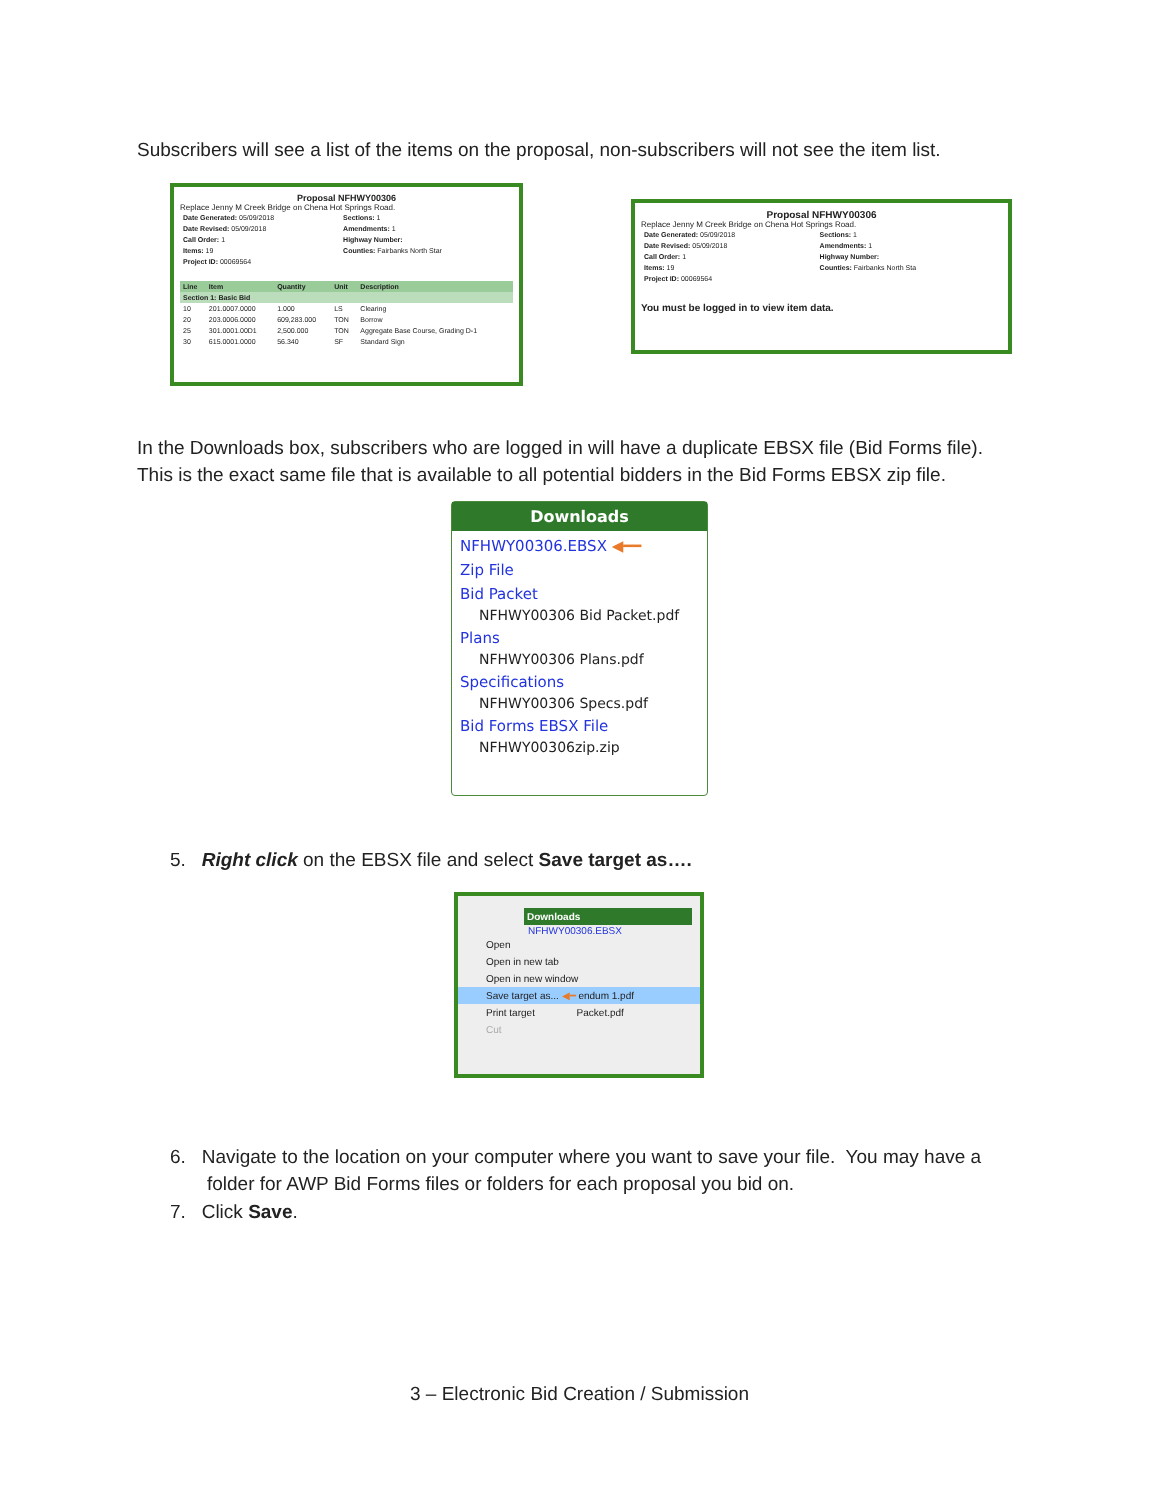Subscribers will see a list of the items on the proposal, non-subscribers will not see the item list.
Proposal NFHWY00306
Replace Jenny M Creek Bridge on Chena Hot Springs Road.
| Date Generated: 05/09/2018 | Sections: 1 |
| Date Revised: 05/09/2018 | Amendments: 1 |
| Call Order: 1 | Highway Number: |
| Items: 19 | Counties: Fairbanks North Star |
| Project ID: 00069564 | |
| Line | Item | Quantity | Unit | Description |
| --- | --- | --- | --- | --- |
| Section 1: Basic Bid | | | | |
| 10 | 201.0007.0000 | 1.000 | LS | Clearing |
| 20 | 203.0006.0000 | 609,283.000 | TON | Borrow |
| 25 | 301.0001.00D1 | 2,500.000 | TON | Aggregate Base Course, Grading D-1 |
| 30 | 615.0001.0000 | 56.340 | SF | Standard Sign |
Proposal NFHWY00306
Replace Jenny M Creek Bridge on Chena Hot Springs Road.
| Date Generated: 05/09/2018 | Sections: 1 |
| Date Revised: 05/09/2018 | Amendments: 1 |
| Call Order: 1 | Highway Number: |
| Items: 19 | Counties: Fairbanks North Sta |
| Project ID: 00069564 | |
You must be logged in to view item data.
In the Downloads box, subscribers who are logged in will have a duplicate EBSX file (Bid Forms file).
This is the exact same file that is available to all potential bidders in the Bid Forms EBSX zip file.
Downloads
NFHWY00306.EBSX ◀━━
Zip File
Bid Packet
NFHWY00306 Bid Packet.pdf
Plans
NFHWY00306 Plans.pdf
Specifications
NFHWY00306 Specs.pdf
Bid Forms EBSX File
NFHWY00306zip.zip
5. Right click on the EBSX file and select Save target as….
Downloads
NFHWY00306.EBSX
Open
Open in new tab
Open in new window
Save target as... ◀━ endum 1.pdf
Print target Packet.pdf
Cut
6. Navigate to the location on your computer where you want to save your file. You may have a
folder for AWP Bid Forms files or folders for each proposal you bid on.
7. Click Save.
3 – Electronic Bid Creation / Submission